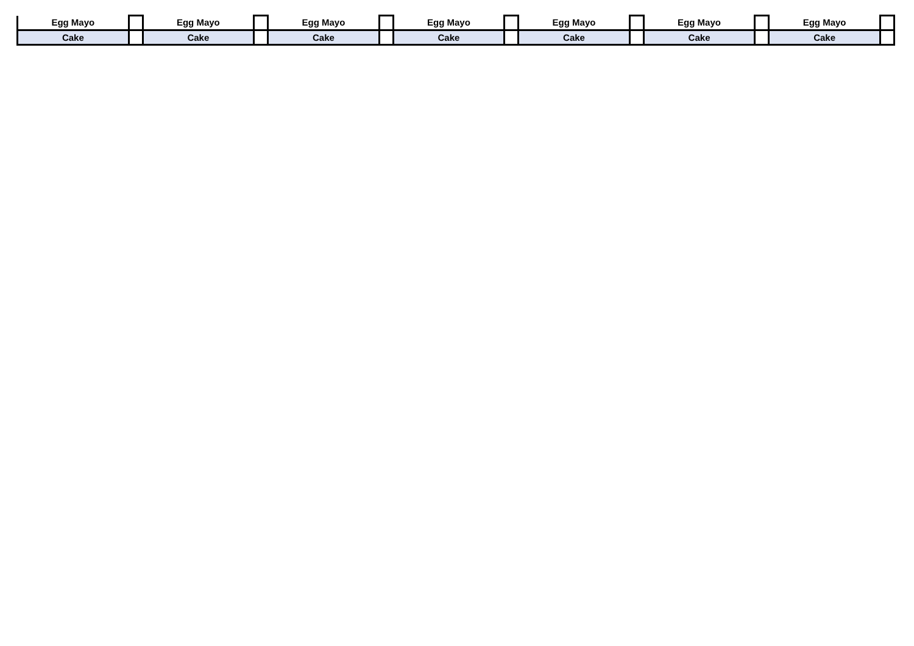| Egg Mayo | | Egg Mayo | | Egg Mayo | | Egg Mayo | | Egg Mayo | | Egg Mayo | | Egg Mayo | |
| Cake | | Cake | | Cake | | Cake | | Cake | | Cake | | Cake | |